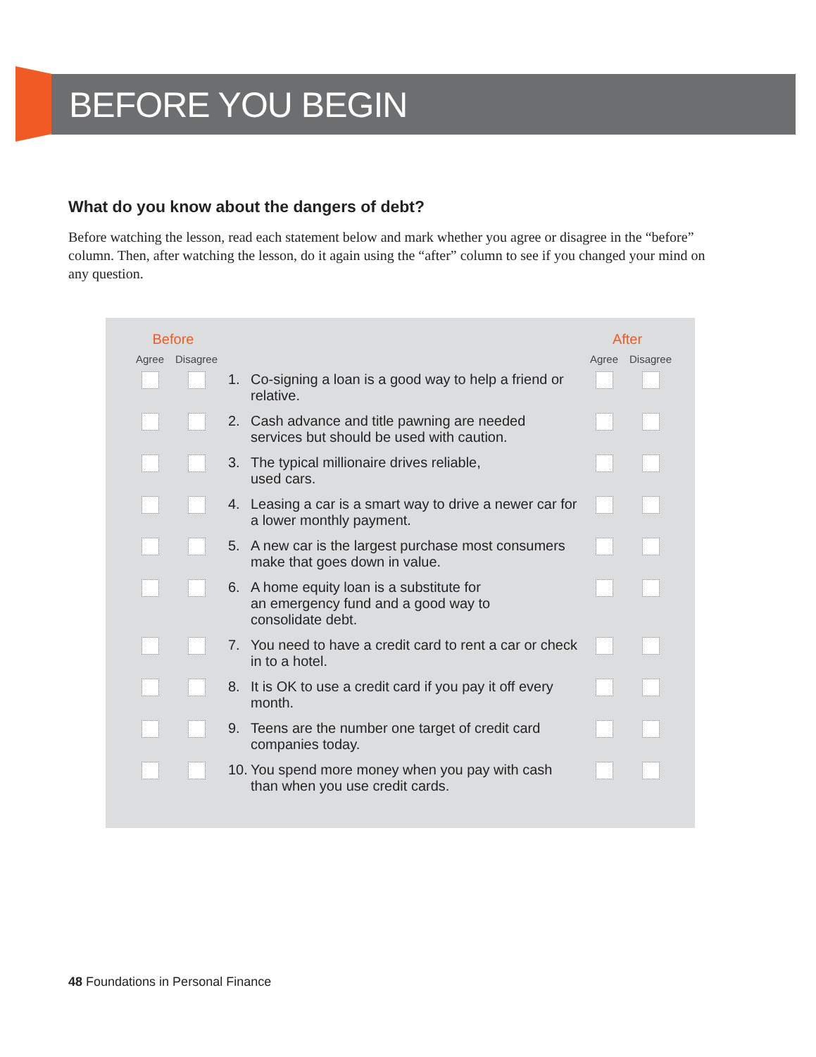BEFORE YOU BEGIN
What do you know about the dangers of debt?
Before watching the lesson, read each statement below and mark whether you agree or disagree in the “before” column. Then, after watching the lesson, do it again using the “after” column to see if you changed your mind on any question.
| | Before | | | | After | | |
| | Agree | Disagree | | | Agree | Disagree | |
| | | | 1. | Co-signing a loan is a good way to help a friend or relative. | | | |
| | | | 2. | Cash advance and title pawning are needed services but should be used with caution. | | | |
| | | | 3. | The typical millionaire drives reliable, used cars. | | | |
| | | | 4. | Leasing a car is a smart way to drive a newer car for a lower monthly payment. | | | |
| | | | 5. | A new car is the largest purchase most consumers make that goes down in value. | | | |
| | | | 6. | A home equity loan is a substitute for an emergency fund and a good way to consolidate debt. | | | |
| | | | 7. | You need to have a credit card to rent a car or check in to a hotel. | | | |
| | | | 8. | It is OK to use a credit card if you pay it off every month. | | | |
| | | | 9. | Teens are the number one target of credit card companies today. | | | |
| | | | 10. | You spend more money when you pay with cash than when you use credit cards. | | | |
48 Foundations in Personal Finance